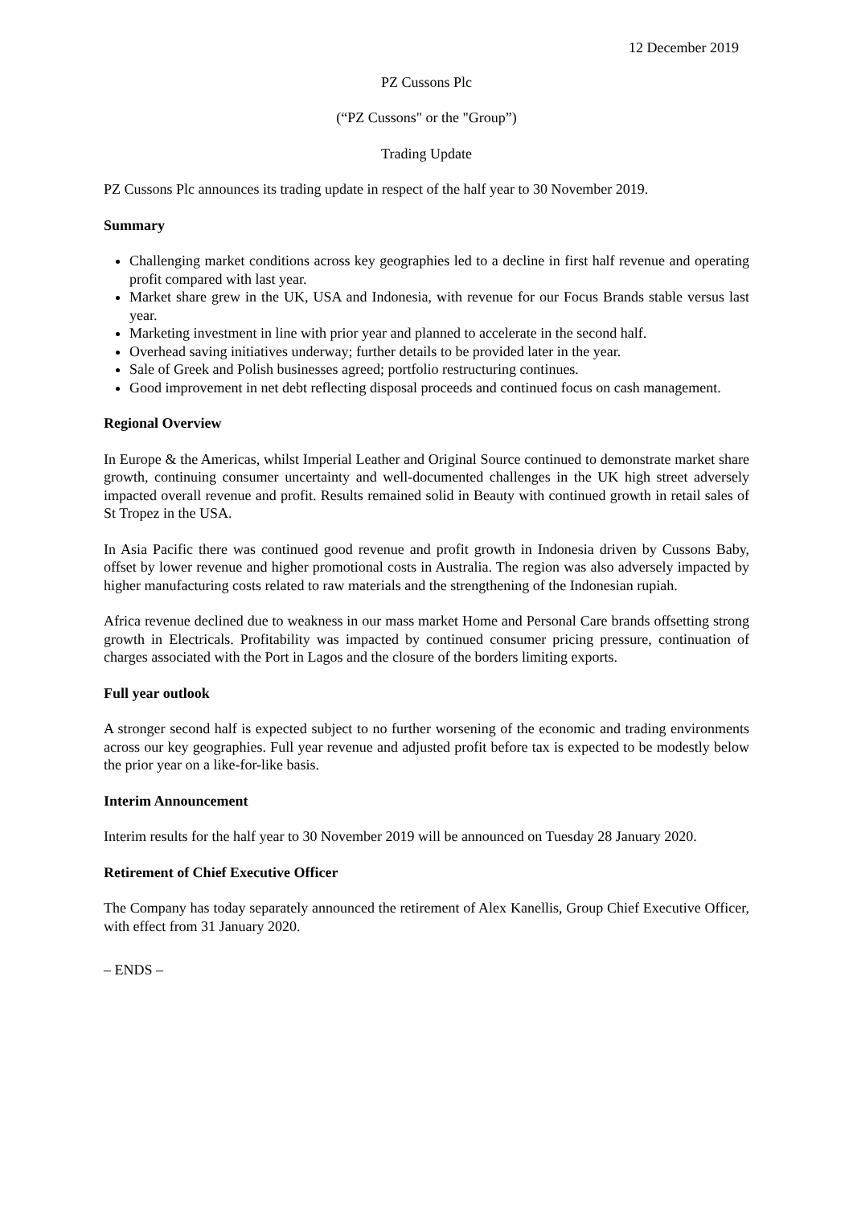12 December 2019
PZ Cussons Plc
(“PZ Cussons" or the "Group”)
Trading Update
PZ Cussons Plc announces its trading update in respect of the half year to 30 November 2019.
Summary
Challenging market conditions across key geographies led to a decline in first half revenue and operating profit compared with last year.
Market share grew in the UK, USA and Indonesia, with revenue for our Focus Brands stable versus last year.
Marketing investment in line with prior year and planned to accelerate in the second half.
Overhead saving initiatives underway; further details to be provided later in the year.
Sale of Greek and Polish businesses agreed; portfolio restructuring continues.
Good improvement in net debt reflecting disposal proceeds and continued focus on cash management.
Regional Overview
In Europe & the Americas, whilst Imperial Leather and Original Source continued to demonstrate market share growth, continuing consumer uncertainty and well-documented challenges in the UK high street adversely impacted overall revenue and profit. Results remained solid in Beauty with continued growth in retail sales of St Tropez in the USA.
In Asia Pacific there was continued good revenue and profit growth in Indonesia driven by Cussons Baby, offset by lower revenue and higher promotional costs in Australia. The region was also adversely impacted by higher manufacturing costs related to raw materials and the strengthening of the Indonesian rupiah.
Africa revenue declined due to weakness in our mass market Home and Personal Care brands offsetting strong growth in Electricals. Profitability was impacted by continued consumer pricing pressure, continuation of charges associated with the Port in Lagos and the closure of the borders limiting exports.
Full year outlook
A stronger second half is expected subject to no further worsening of the economic and trading environments across our key geographies. Full year revenue and adjusted profit before tax is expected to be modestly below the prior year on a like-for-like basis.
Interim Announcement
Interim results for the half year to 30 November 2019 will be announced on Tuesday 28 January 2020.
Retirement of Chief Executive Officer
The Company has today separately announced the retirement of Alex Kanellis, Group Chief Executive Officer, with effect from 31 January 2020.
– ENDS –